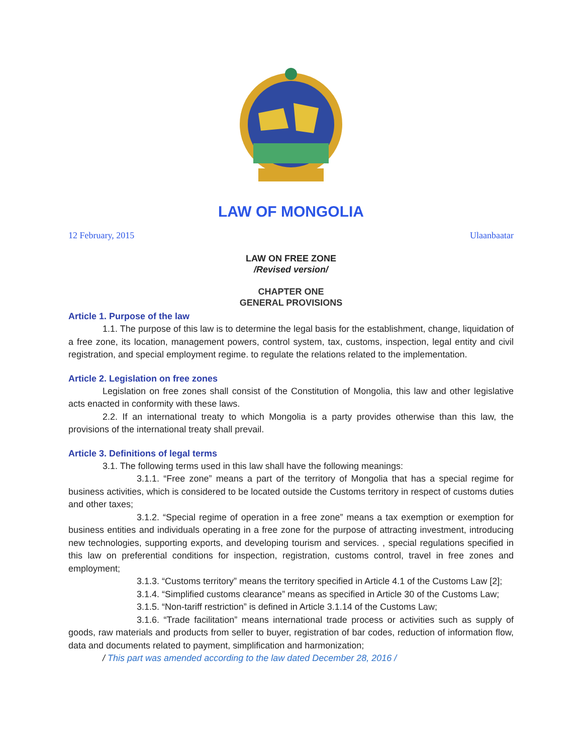LAW OF MONGOLIA
12 February, 2015 Ulaanbaatar
LAW ON FREE ZONE
/Revised version/
CHAPTER ONE
GENERAL PROVISIONS
Article 1. Purpose of the law
1.1. The purpose of this law is to determine the legal basis for the establishment, change, liquidation of a free zone, its location, management powers, control system, tax, customs, inspection, legal entity and civil registration, and special employment regime. to regulate the relations related to the implementation.
Article 2. Legislation on free zones
Legislation on free zones shall consist of the Constitution of Mongolia, this law and other legislative acts enacted in conformity with these laws.
2.2. If an international treaty to which Mongolia is a party provides otherwise than this law, the provisions of the international treaty shall prevail.
Article 3. Definitions of legal terms
3.1. The following terms used in this law shall have the following meanings:
3.1.1. “Free zone” means a part of the territory of Mongolia that has a special regime for business activities, which is considered to be located outside the Customs territory in respect of customs duties and other taxes;
3.1.2. “Special regime of operation in a free zone” means a tax exemption or exemption for business entities and individuals operating in a free zone for the purpose of attracting investment, introducing new technologies, supporting exports, and developing tourism and services. , special regulations specified in this law on preferential conditions for inspection, registration, customs control, travel in free zones and employment;
3.1.3. “Customs territory” means the territory specified in Article 4.1 of the Customs Law [2];
3.1.4. “Simplified customs clearance” means as specified in Article 30 of the Customs Law;
3.1.5. “Non-tariff restriction” is defined in Article 3.1.14 of the Customs Law;
3.1.6. “Trade facilitation” means international trade process or activities such as supply of goods, raw materials and products from seller to buyer, registration of bar codes, reduction of information flow, data and documents related to payment, simplification and harmonization;
/ This part was amended according to the law dated December 28, 2016 /